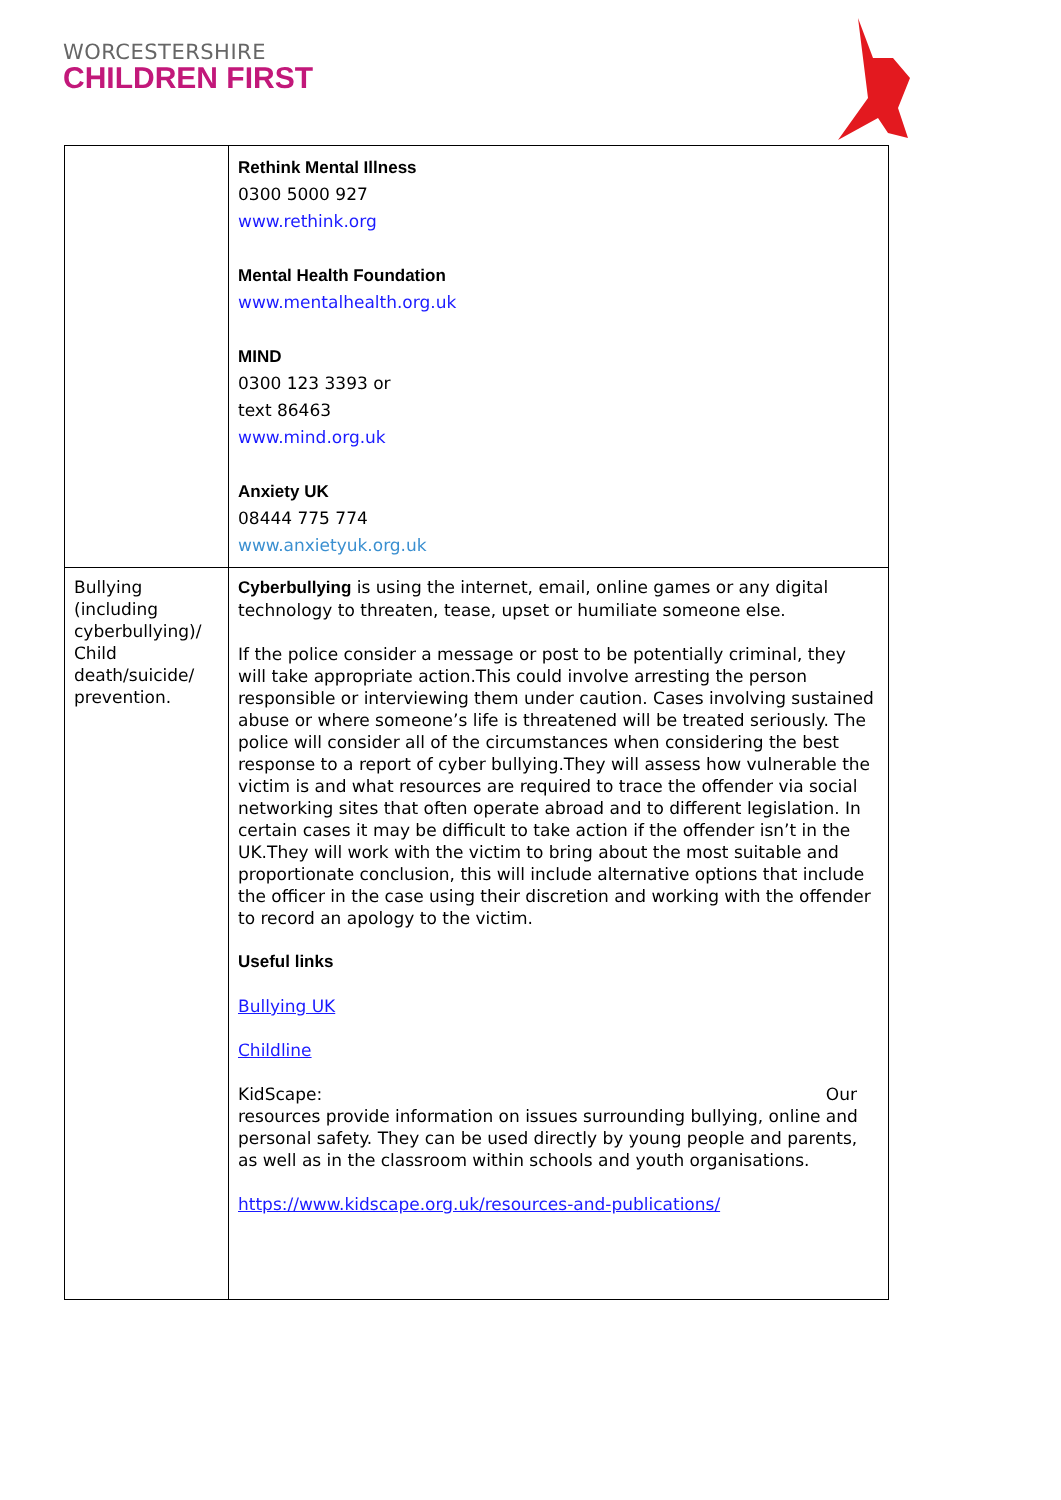WORCESTERSHIRE
CHILDREN FIRST
| | Rethink Mental Illness 0300 5000 927 www.rethink.org Mental Health Foundation www.mentalhealth.org.uk MIND 0300 123 3393 or text 86463 www.mind.org.uk Anxiety UK 08444 775 774 www.anxietyuk.org.uk |
| Bullying (including cyberbullying)/ Child death/suicide/ prevention. | Cyberbullying is using the internet, email, online games or any digital technology to threaten, tease, upset or humiliate someone else. If the police consider a message or post to be potentially criminal, they will take appropriate action.This could involve arresting the person responsible or interviewing them under caution. Cases involving sustained abuse or where someone’s life is threatened will be treated seriously. The police will consider all of the circumstances when considering the best response to a report of cyber bullying.They will assess how vulnerable the victim is and what resources are required to trace the offender via social networking sites that often operate abroad and to different legislation. In certain cases it may be difficult to take action if the offender isn’t in the UK.They will work with the victim to bring about the most suitable and proportionate conclusion, this will include alternative options that include the officer in the case using their discretion and working with the offender to record an apology to the victim. Useful links Bullying UK Childline KidScape: Our resources provide information on issues surrounding bullying, online and personal safety. They can be used directly by young people and parents, as well as in the classroom within schools and youth organisations. https://www.kidscape.org.uk/resources-and-publications/ |